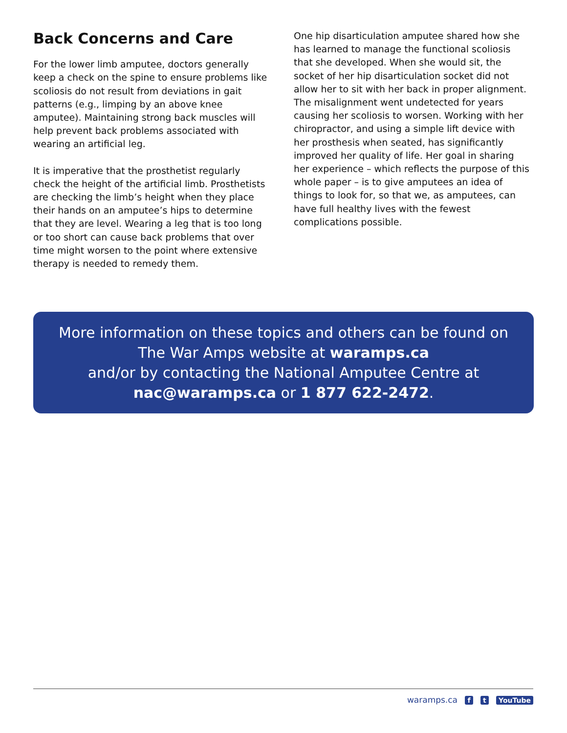Back Concerns and Care
For the lower limb amputee, doctors generally keep a check on the spine to ensure problems like scoliosis do not result from deviations in gait patterns (e.g., limping by an above knee amputee). Maintaining strong back muscles will help prevent back problems associated with wearing an artificial leg.
It is imperative that the prosthetist regularly check the height of the artificial limb. Prosthetists are checking the limb’s height when they place their hands on an amputee’s hips to determine that they are level. Wearing a leg that is too long or too short can cause back problems that over time might worsen to the point where extensive therapy is needed to remedy them.
One hip disarticulation amputee shared how she has learned to manage the functional scoliosis that she developed. When she would sit, the socket of her hip disarticulation socket did not allow her to sit with her back in proper alignment. The misalignment went undetected for years causing her scoliosis to worsen. Working with her chiropractor, and using a simple lift device with her prosthesis when seated, has significantly improved her quality of life. Her goal in sharing her experience – which reflects the purpose of this whole paper – is to give amputees an idea of things to look for, so that we, as amputees, can have full healthy lives with the fewest complications possible.
More information on these topics and others can be found on
The War Amps website at waramps.ca
and/or by contacting the National Amputee Centre at
nac@waramps.ca or 1 877 622-2472.
waramps.ca f t YouTube